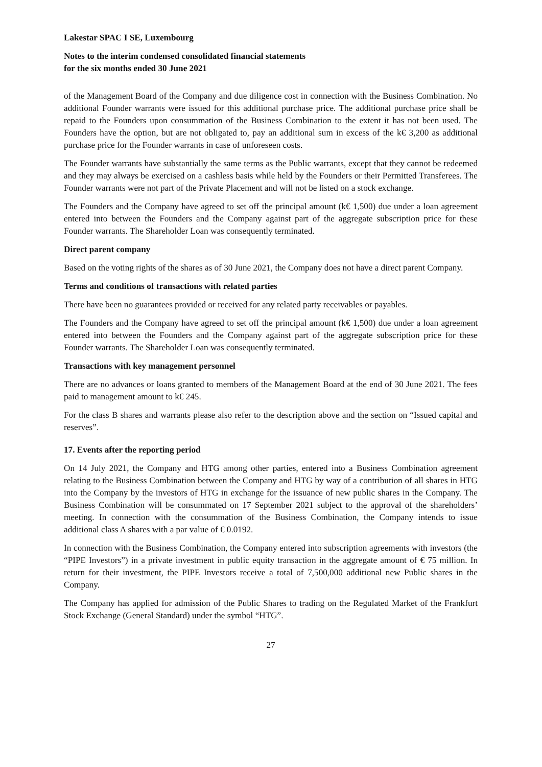Lakestar SPAC I SE, Luxembourg
Notes to the interim condensed consolidated financial statements
for the six months ended 30 June 2021
of the Management Board of the Company and due diligence cost in connection with the Business Combination. No additional Founder warrants were issued for this additional purchase price. The additional purchase price shall be repaid to the Founders upon consummation of the Business Combination to the extent it has not been used. The Founders have the option, but are not obligated to, pay an additional sum in excess of the k€ 3,200 as additional purchase price for the Founder warrants in case of unforeseen costs.
The Founder warrants have substantially the same terms as the Public warrants, except that they cannot be redeemed and they may always be exercised on a cashless basis while held by the Founders or their Permitted Transferees. The Founder warrants were not part of the Private Placement and will not be listed on a stock exchange.
The Founders and the Company have agreed to set off the principal amount (k€ 1,500) due under a loan agreement entered into between the Founders and the Company against part of the aggregate subscription price for these Founder warrants. The Shareholder Loan was consequently terminated.
Direct parent company
Based on the voting rights of the shares as of 30 June 2021, the Company does not have a direct parent Company.
Terms and conditions of transactions with related parties
There have been no guarantees provided or received for any related party receivables or payables.
The Founders and the Company have agreed to set off the principal amount (k€ 1,500) due under a loan agreement entered into between the Founders and the Company against part of the aggregate subscription price for these Founder warrants. The Shareholder Loan was consequently terminated.
Transactions with key management personnel
There are no advances or loans granted to members of the Management Board at the end of 30 June 2021. The fees paid to management amount to k€ 245.
For the class B shares and warrants please also refer to the description above and the section on “Issued capital and reserves”.
17. Events after the reporting period
On 14 July 2021, the Company and HTG among other parties, entered into a Business Combination agreement relating to the Business Combination between the Company and HTG by way of a contribution of all shares in HTG into the Company by the investors of HTG in exchange for the issuance of new public shares in the Company. The Business Combination will be consummated on 17 September 2021 subject to the approval of the shareholders’ meeting. In connection with the consummation of the Business Combination, the Company intends to issue additional class A shares with a par value of € 0.0192.
In connection with the Business Combination, the Company entered into subscription agreements with investors (the “PIPE Investors”) in a private investment in public equity transaction in the aggregate amount of € 75 million. In return for their investment, the PIPE Investors receive a total of 7,500,000 additional new Public shares in the Company.
The Company has applied for admission of the Public Shares to trading on the Regulated Market of the Frankfurt Stock Exchange (General Standard) under the symbol “HTG”.
27